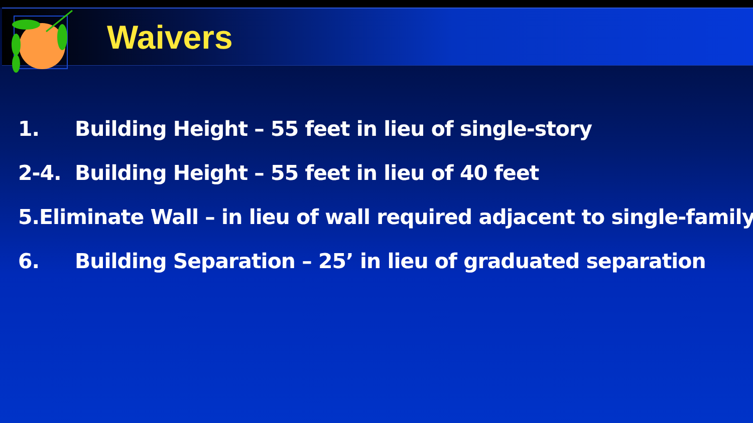Waivers
1. Building Height – 55 feet in lieu of single-story
2-4. Building Height – 55 feet in lieu of 40 feet
5. Eliminate Wall – in lieu of wall required adjacent to single-family
6. Building Separation – 25’ in lieu of graduated separation